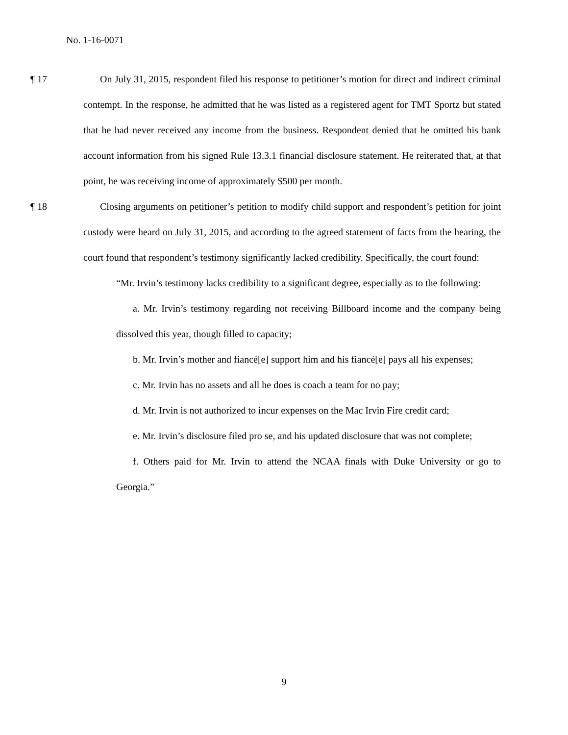No. 1-16-0071
¶ 17 On July 31, 2015, respondent filed his response to petitioner’s motion for direct and indirect criminal contempt. In the response, he admitted that he was listed as a registered agent for TMT Sportz but stated that he had never received any income from the business. Respondent denied that he omitted his bank account information from his signed Rule 13.3.1 financial disclosure statement. He reiterated that, at that point, he was receiving income of approximately $500 per month.
¶ 18 Closing arguments on petitioner’s petition to modify child support and respondent’s petition for joint custody were heard on July 31, 2015, and according to the agreed statement of facts from the hearing, the court found that respondent’s testimony significantly lacked credibility. Specifically, the court found:
“Mr. Irvin’s testimony lacks credibility to a significant degree, especially as to the following:
a. Mr. Irvin’s testimony regarding not receiving Billboard income and the company being dissolved this year, though filled to capacity;
b. Mr. Irvin’s mother and fiancé[e] support him and his fiancé[e] pays all his expenses;
c. Mr. Irvin has no assets and all he does is coach a team for no pay;
d. Mr. Irvin is not authorized to incur expenses on the Mac Irvin Fire credit card;
e. Mr. Irvin’s disclosure filed pro se, and his updated disclosure that was not complete;
f. Others paid for Mr. Irvin to attend the NCAA finals with Duke University or go to Georgia.”
9